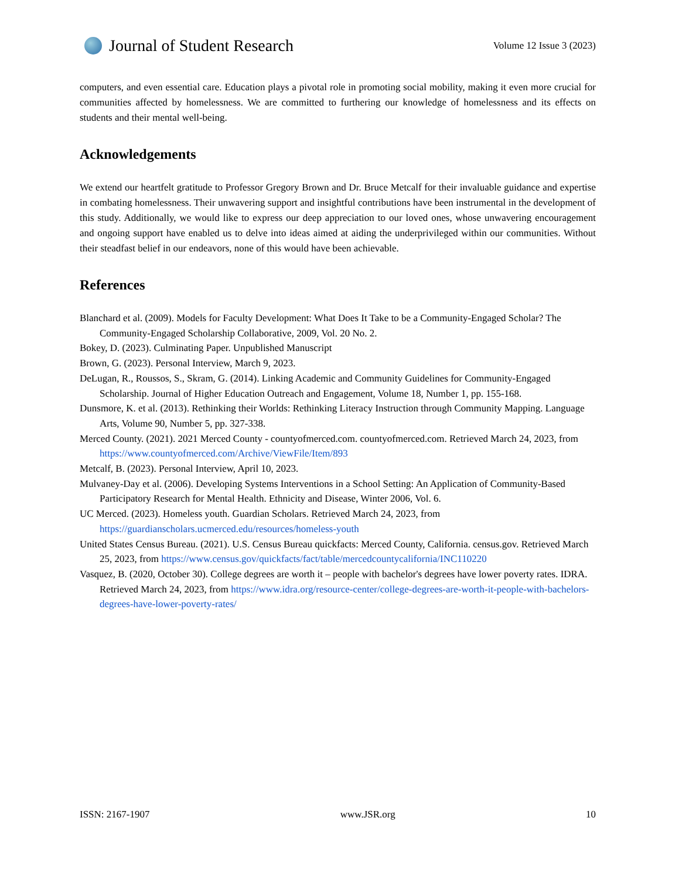Journal of Student Research
Volume 12 Issue 3 (2023)
computers, and even essential care. Education plays a pivotal role in promoting social mobility, making it even more crucial for communities affected by homelessness. We are committed to furthering our knowledge of homelessness and its effects on students and their mental well-being.
Acknowledgements
We extend our heartfelt gratitude to Professor Gregory Brown and Dr. Bruce Metcalf for their invaluable guidance and expertise in combating homelessness. Their unwavering support and insightful contributions have been instrumental in the development of this study. Additionally, we would like to express our deep appreciation to our loved ones, whose unwavering encouragement and ongoing support have enabled us to delve into ideas aimed at aiding the underprivileged within our communities. Without their steadfast belief in our endeavors, none of this would have been achievable.
References
Blanchard et al. (2009). Models for Faculty Development: What Does It Take to be a Community-Engaged Scholar? The Community-Engaged Scholarship Collaborative, 2009, Vol. 20 No. 2.
Bokey, D. (2023). Culminating Paper. Unpublished Manuscript
Brown, G. (2023). Personal Interview, March 9, 2023.
DeLugan, R., Roussos, S., Skram, G. (2014). Linking Academic and Community Guidelines for Community-Engaged Scholarship. Journal of Higher Education Outreach and Engagement, Volume 18, Number 1, pp. 155-168.
Dunsmore, K. et al. (2013). Rethinking their Worlds: Rethinking Literacy Instruction through Community Mapping. Language Arts, Volume 90, Number 5, pp. 327-338.
Merced County. (2021). 2021 Merced County - countyofmerced.com. countyofmerced.com. Retrieved March 24, 2023, from https://www.countyofmerced.com/Archive/ViewFile/Item/893
Metcalf, B. (2023). Personal Interview, April 10, 2023.
Mulvaney-Day et al. (2006). Developing Systems Interventions in a School Setting: An Application of Community-Based Participatory Research for Mental Health. Ethnicity and Disease, Winter 2006, Vol. 6.
UC Merced. (2023). Homeless youth. Guardian Scholars. Retrieved March 24, 2023, from https://guardianscholars.ucmerced.edu/resources/homeless-youth
United States Census Bureau. (2021). U.S. Census Bureau quickfacts: Merced County, California. census.gov. Retrieved March 25, 2023, from https://www.census.gov/quickfacts/fact/table/mercedcountycalifornia/INC110220
Vasquez, B. (2020, October 30). College degrees are worth it – people with bachelor's degrees have lower poverty rates. IDRA. Retrieved March 24, 2023, from https://www.idra.org/resource-center/college-degrees-are-worth-it-people-with-bachelors-degrees-have-lower-poverty-rates/
ISSN: 2167-1907 www.JSR.org 10